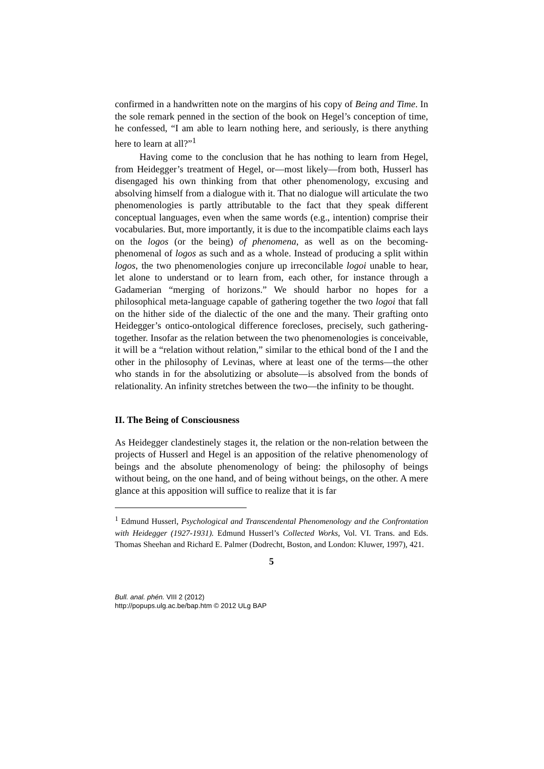confirmed in a handwritten note on the margins of his copy of Being and Time. In the sole remark penned in the section of the book on Hegel’s conception of time, he confessed, “I am able to learn nothing here, and seriously, is there anything here to learn at all?”<sup>1</sup>
Having come to the conclusion that he has nothing to learn from Hegel, from Heidegger’s treatment of Hegel, or—most likely—from both, Husserl has disengaged his own thinking from that other phenomenology, excusing and absolving himself from a dialogue with it. That no dialogue will articulate the two phenomenologies is partly attributable to the fact that they speak different conceptual languages, even when the same words (e.g., intention) comprise their vocabularies. But, more importantly, it is due to the incompatible claims each lays on the logos (or the being) of phenomena, as well as on the becoming-phenomenal of logos as such and as a whole. Instead of producing a split within logos, the two phenomenologies conjure up irreconcilable logoi unable to hear, let alone to understand or to learn from, each other, for instance through a Gadamerian “merging of horizons.” We should harbor no hopes for a philosophical meta-language capable of gathering together the two logoi that fall on the hither side of the dialectic of the one and the many. Their grafting onto Heidegger’s ontico-ontological difference forecloses, precisely, such gathering-together. Insofar as the relation between the two phenomenologies is conceivable, it will be a “relation without relation,” similar to the ethical bond of the I and the other in the philosophy of Levinas, where at least one of the terms—the other who stands in for the absolutizing or absolute—is absolved from the bonds of relationality. An infinity stretches between the two—the infinity to be thought.
II. The Being of Consciousness
As Heidegger clandestinely stages it, the relation or the non-relation between the projects of Husserl and Hegel is an apposition of the relative phenomenology of beings and the absolute phenomenology of being: the philosophy of beings without being, on the one hand, and of being without beings, on the other. A mere glance at this apposition will suffice to realize that it is far
<sup>1</sup> Edmund Husserl, Psychological and Transcendental Phenomenology and the Confrontation with Heidegger (1927-1931). Edmund Husserl’s Collected Works, Vol. VI. Trans. and Eds. Thomas Sheehan and Richard E. Palmer (Dodrecht, Boston, and London: Kluwer, 1997), 421.
5
Bull. anal. phén. VIII 2 (2012)
http://popups.ulg.ac.be/bap.htm © 2012 ULg BAP